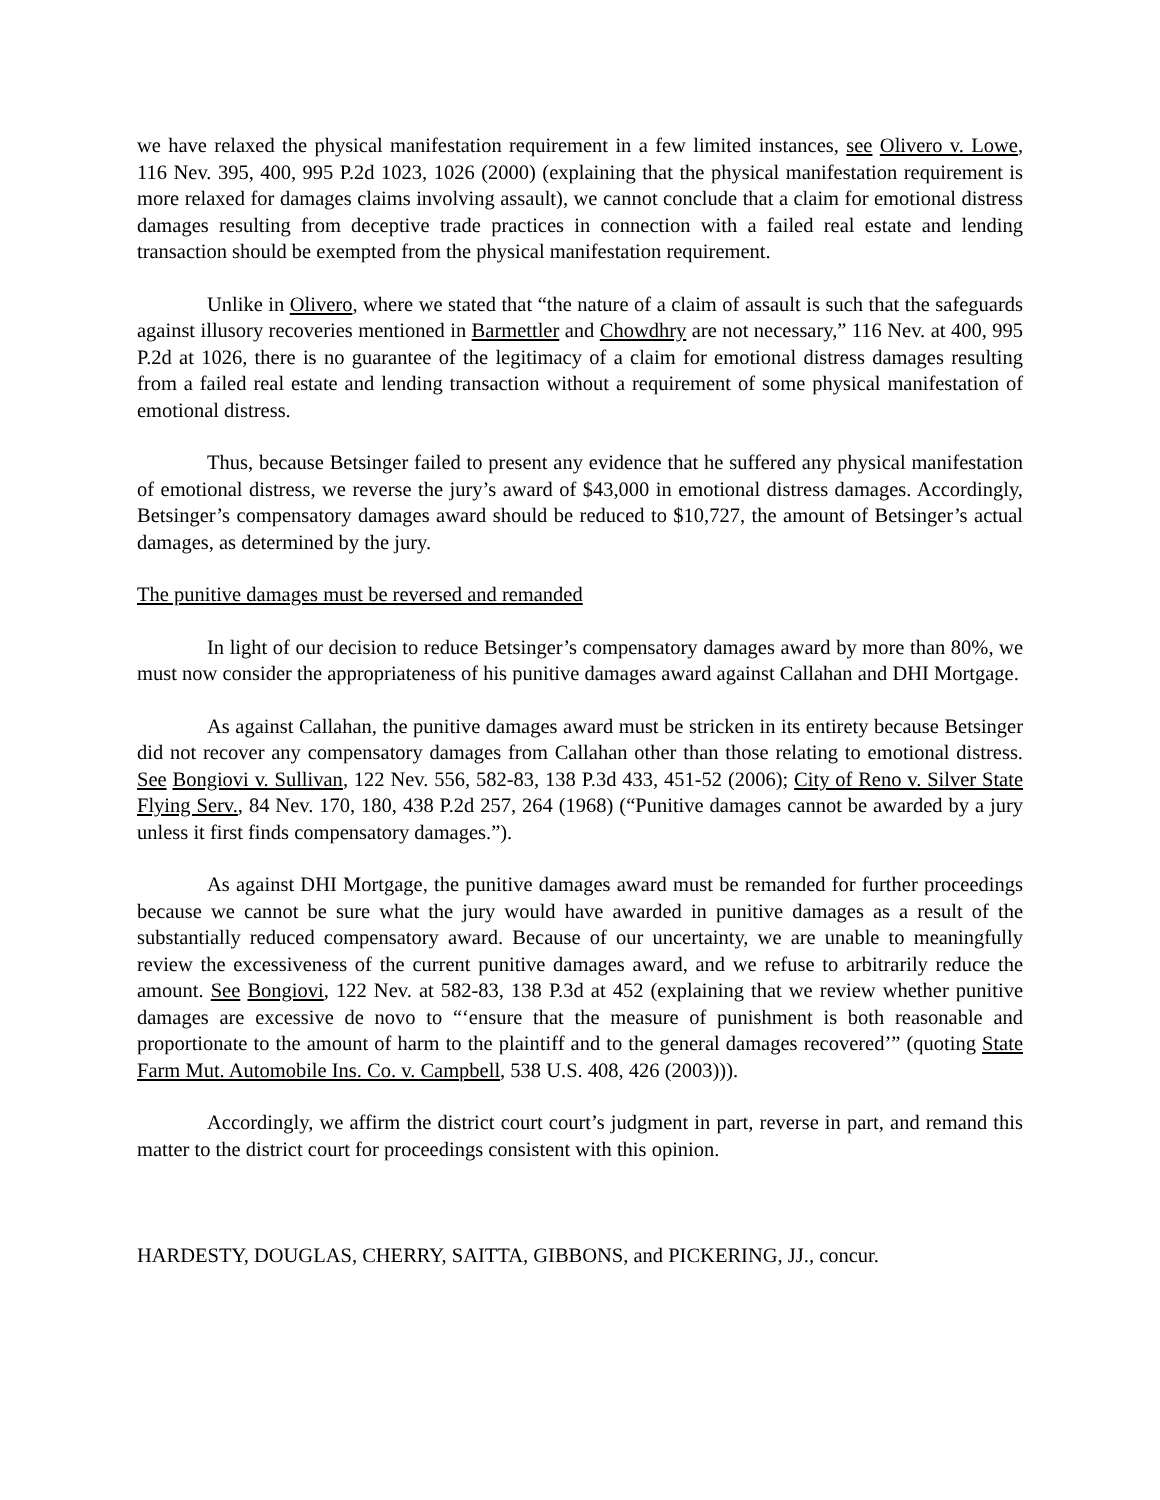we have relaxed the physical manifestation requirement in a few limited instances, see Olivero v. Lowe, 116 Nev. 395, 400, 995 P.2d 1023, 1026 (2000) (explaining that the physical manifestation requirement is more relaxed for damages claims involving assault), we cannot conclude that a claim for emotional distress damages resulting from deceptive trade practices in connection with a failed real estate and lending transaction should be exempted from the physical manifestation requirement.
Unlike in Olivero, where we stated that “the nature of a claim of assault is such that the safeguards against illusory recoveries mentioned in Barmettler and Chowdhry are not necessary,” 116 Nev. at 400, 995 P.2d at 1026, there is no guarantee of the legitimacy of a claim for emotional distress damages resulting from a failed real estate and lending transaction without a requirement of some physical manifestation of emotional distress.
Thus, because Betsinger failed to present any evidence that he suffered any physical manifestation of emotional distress, we reverse the jury’s award of $43,000 in emotional distress damages. Accordingly, Betsinger’s compensatory damages award should be reduced to $10,727, the amount of Betsinger’s actual damages, as determined by the jury.
The punitive damages must be reversed and remanded
In light of our decision to reduce Betsinger’s compensatory damages award by more than 80%, we must now consider the appropriateness of his punitive damages award against Callahan and DHI Mortgage.
As against Callahan, the punitive damages award must be stricken in its entirety because Betsinger did not recover any compensatory damages from Callahan other than those relating to emotional distress. See Bongiovi v. Sullivan, 122 Nev. 556, 582-83, 138 P.3d 433, 451-52 (2006); City of Reno v. Silver State Flying Serv., 84 Nev. 170, 180, 438 P.2d 257, 264 (1968) (“Punitive damages cannot be awarded by a jury unless it first finds compensatory damages.”).
As against DHI Mortgage, the punitive damages award must be remanded for further proceedings because we cannot be sure what the jury would have awarded in punitive damages as a result of the substantially reduced compensatory award. Because of our uncertainty, we are unable to meaningfully review the excessiveness of the current punitive damages award, and we refuse to arbitrarily reduce the amount. See Bongiovi, 122 Nev. at 582-83, 138 P.3d at 452 (explaining that we review whether punitive damages are excessive de novo to “‘ensure that the measure of punishment is both reasonable and proportionate to the amount of harm to the plaintiff and to the general damages recovered’” (quoting State Farm Mut. Automobile Ins. Co. v. Campbell, 538 U.S. 408, 426 (2003))).
Accordingly, we affirm the district court court’s judgment in part, reverse in part, and remand this matter to the district court for proceedings consistent with this opinion.
HARDESTY, DOUGLAS, CHERRY, SAITTA, GIBBONS, and PICKERING, JJ., concur.